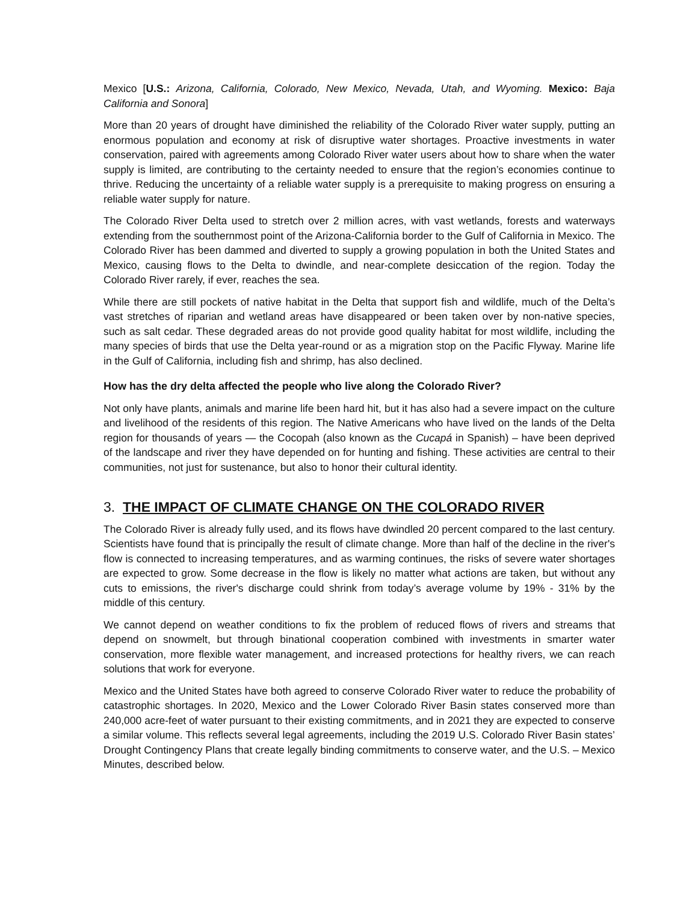Mexico [U.S.: Arizona, California, Colorado, New Mexico, Nevada, Utah, and Wyoming. Mexico: Baja California and Sonora]
More than 20 years of drought have diminished the reliability of the Colorado River water supply, putting an enormous population and economy at risk of disruptive water shortages. Proactive investments in water conservation, paired with agreements among Colorado River water users about how to share when the water supply is limited, are contributing to the certainty needed to ensure that the region’s economies continue to thrive. Reducing the uncertainty of a reliable water supply is a prerequisite to making progress on ensuring a reliable water supply for nature.
The Colorado River Delta used to stretch over 2 million acres, with vast wetlands, forests and waterways extending from the southernmost point of the Arizona-California border to the Gulf of California in Mexico. The Colorado River has been dammed and diverted to supply a growing population in both the United States and Mexico, causing flows to the Delta to dwindle, and near-complete desiccation of the region. Today the Colorado River rarely, if ever, reaches the sea.
While there are still pockets of native habitat in the Delta that support fish and wildlife, much of the Delta’s vast stretches of riparian and wetland areas have disappeared or been taken over by non-native species, such as salt cedar. These degraded areas do not provide good quality habitat for most wildlife, including the many species of birds that use the Delta year-round or as a migration stop on the Pacific Flyway. Marine life in the Gulf of California, including fish and shrimp, has also declined.
How has the dry delta affected the people who live along the Colorado River?
Not only have plants, animals and marine life been hard hit, but it has also had a severe impact on the culture and livelihood of the residents of this region. The Native Americans who have lived on the lands of the Delta region for thousands of years — the Cocopah (also known as the Cucapá in Spanish) – have been deprived of the landscape and river they have depended on for hunting and fishing. These activities are central to their communities, not just for sustenance, but also to honor their cultural identity.
3. THE IMPACT OF CLIMATE CHANGE ON THE COLORADO RIVER
The Colorado River is already fully used, and its flows have dwindled 20 percent compared to the last century. Scientists have found that is principally the result of climate change. More than half of the decline in the river's flow is connected to increasing temperatures, and as warming continues, the risks of severe water shortages are expected to grow. Some decrease in the flow is likely no matter what actions are taken, but without any cuts to emissions, the river's discharge could shrink from today’s average volume by 19% - 31% by the middle of this century.
We cannot depend on weather conditions to fix the problem of reduced flows of rivers and streams that depend on snowmelt, but through binational cooperation combined with investments in smarter water conservation, more flexible water management, and increased protections for healthy rivers, we can reach solutions that work for everyone.
Mexico and the United States have both agreed to conserve Colorado River water to reduce the probability of catastrophic shortages. In 2020, Mexico and the Lower Colorado River Basin states conserved more than 240,000 acre-feet of water pursuant to their existing commitments, and in 2021 they are expected to conserve a similar volume. This reflects several legal agreements, including the 2019 U.S. Colorado River Basin states’ Drought Contingency Plans that create legally binding commitments to conserve water, and the U.S. – Mexico Minutes, described below.